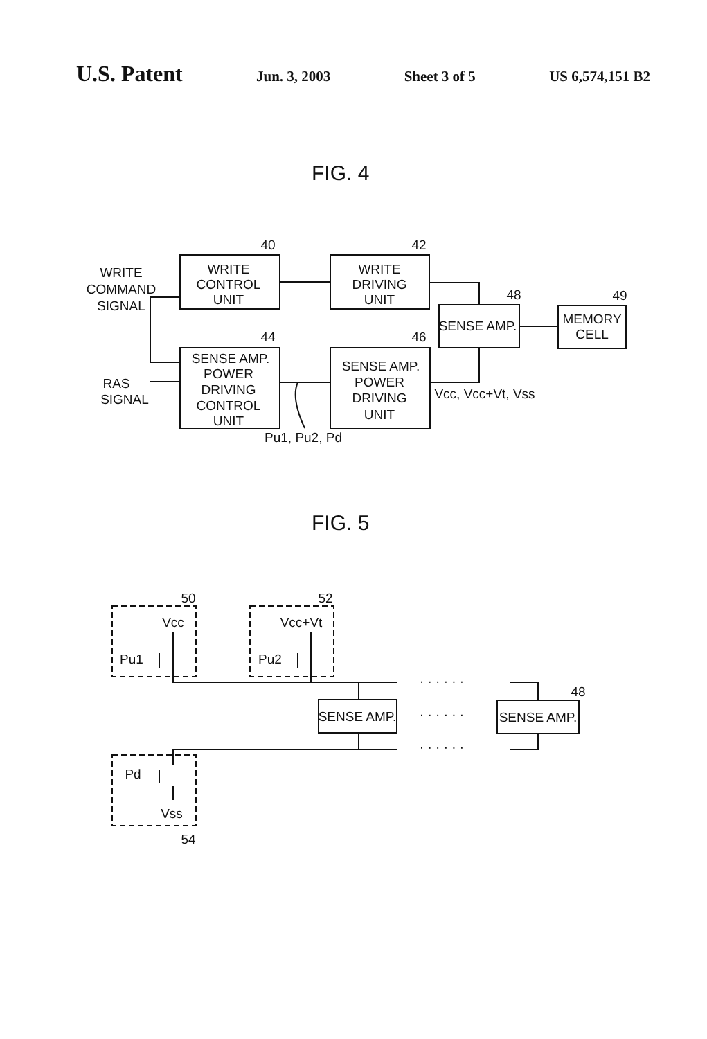U.S. Patent
Jun. 3, 2003 Sheet 3 of 5 US 6,574,151 B2
FIG. 4
WRITE
COMMAND
SIGNAL
RAS
SIGNAL
WRITE
CONTROL
UNIT
WRITE
DRIVING
UNIT
SENSE AMP.
POWER
DRIVING
CONTROL
UNIT
SENSE AMP.
POWER
DRIVING
UNIT
SENSE AMP.
MEMORY
CELL
Pu1, Pu2, Pd
Vcc, Vcc+Vt, Vss
40
42
48
49
44
46
FIG. 5
Vcc
Vcc+Vt
Pu1
Pu2
Pd
Vss
SENSE AMP.
SENSE AMP.
50
52
54
48
· · · · · ·
· · · · · ·
· · · · · ·